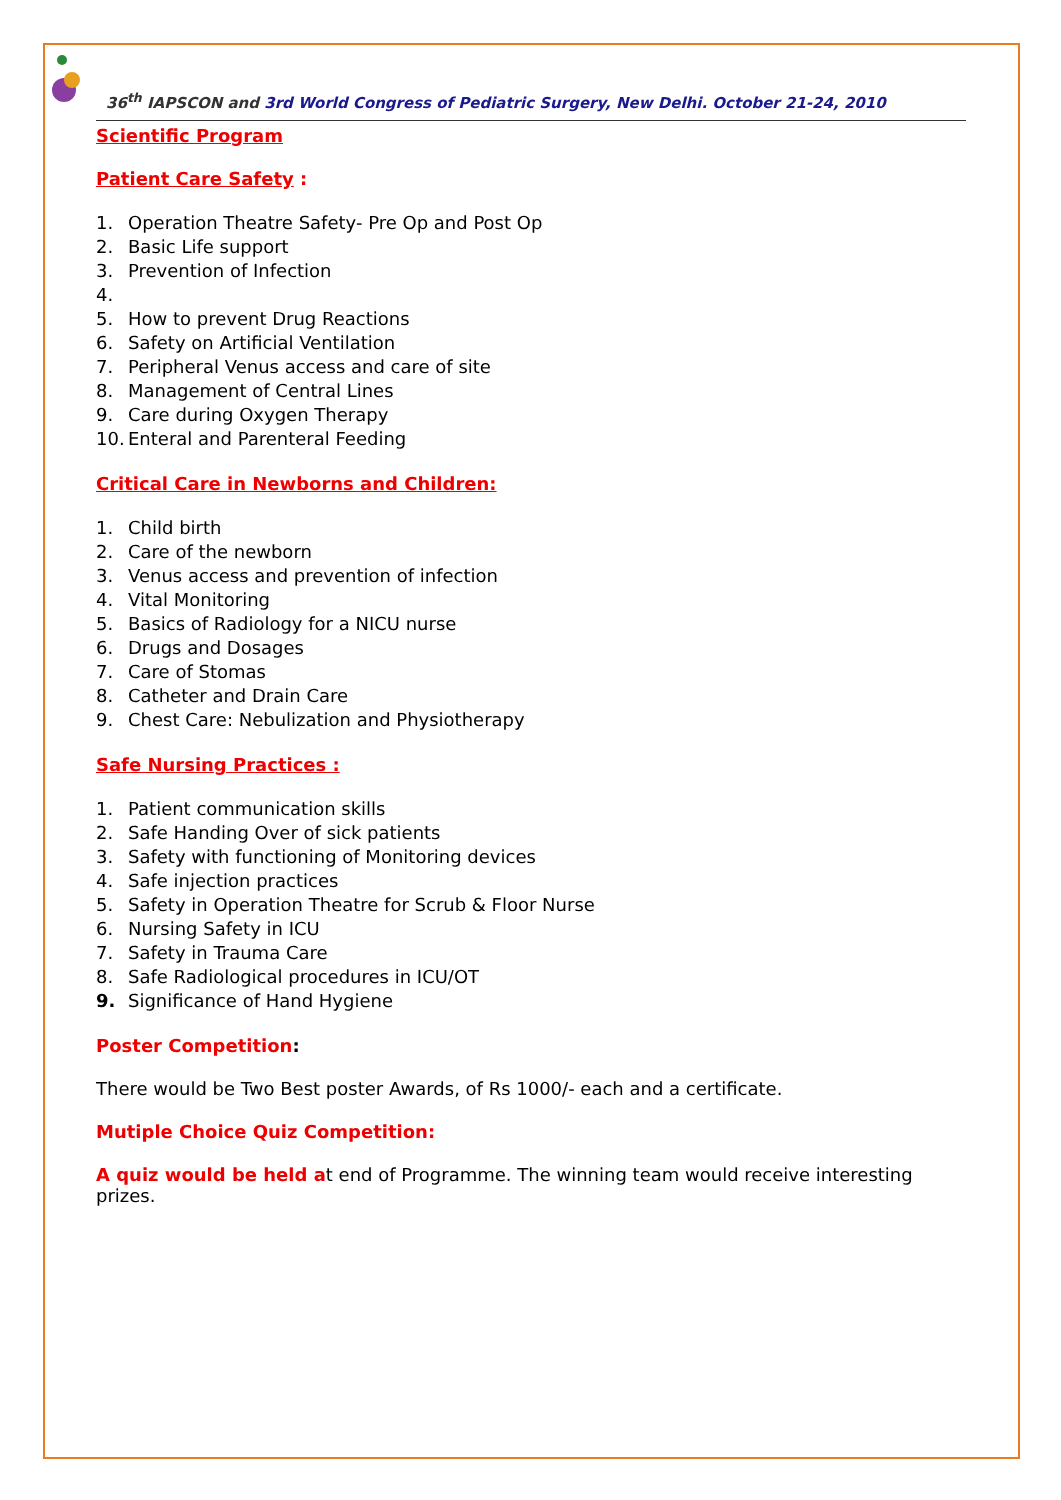36<sup>th</sup> IAPSCON and 3rd World Congress of Pediatric Surgery, New Delhi. October 21-24, 2010
Scientific Program
Patient Care Safety :
1. Operation Theatre Safety- Pre Op and Post Op
2. Basic Life support
3. Prevention of Infection
4.
5. How to prevent Drug Reactions
6. Safety on Artificial Ventilation
7. Peripheral Venus access and care of site
8. Management of Central Lines
9. Care during Oxygen Therapy
10. Enteral and Parenteral Feeding
Critical Care in Newborns and Children:
1. Child birth
2. Care of the newborn
3. Venus access and prevention of infection
4. Vital Monitoring
5. Basics of Radiology for a NICU nurse
6. Drugs and Dosages
7. Care of Stomas
8. Catheter and Drain Care
9. Chest Care: Nebulization and Physiotherapy
Safe Nursing Practices :
1. Patient communication skills
2. Safe Handing Over of sick patients
3. Safety with functioning of Monitoring devices
4. Safe injection practices
5. Safety in Operation Theatre for Scrub & Floor Nurse
6. Nursing Safety in ICU
7. Safety in Trauma Care
8. Safe Radiological procedures in ICU/OT
9. Significance of Hand Hygiene
Poster Competition:
There would be Two Best poster Awards, of Rs 1000/- each and a certificate.
Mutiple Choice Quiz Competition:
A quiz would be held at end of Programme. The winning team would receive interesting prizes.